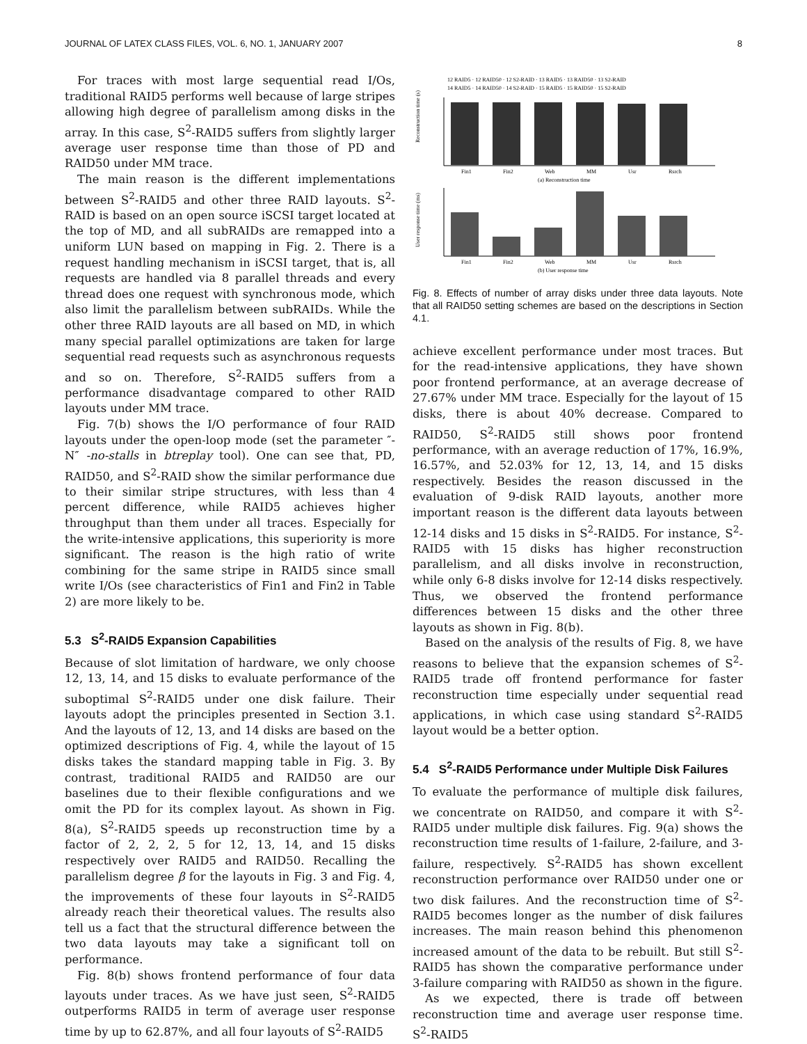JOURNAL OF LATEX CLASS FILES, VOL. 6, NO. 1, JANUARY 2007 8
For traces with most large sequential read I/Os, traditional RAID5 performs well because of large stripes allowing high degree of parallelism among disks in the array. In this case, S<sup>2</sup>-RAID5 suffers from slightly larger average user response time than those of PD and RAID50 under MM trace.
The main reason is the different implementations between S<sup>2</sup>-RAID5 and other three RAID layouts. S<sup>2</sup>-RAID is based on an open source iSCSI target located at the top of MD, and all subRAIDs are remapped into a uniform LUN based on mapping in Fig. 2. There is a request handling mechanism in iSCSI target, that is, all requests are handled via 8 parallel threads and every thread does one request with synchronous mode, which also limit the parallelism between subRAIDs. While the other three RAID layouts are all based on MD, in which many special parallel optimizations are taken for large sequential read requests such as asynchronous requests and so on. Therefore, S<sup>2</sup>-RAID5 suffers from a performance disadvantage compared to other RAID layouts under MM trace.
Fig. 7(b) shows the I/O performance of four RAID layouts under the open-loop mode (set the parameter ″-N″ -no-stalls in btreplay tool). One can see that, PD, RAID50, and S<sup>2</sup>-RAID show the similar performance due to their similar stripe structures, with less than 4 percent difference, while RAID5 achieves higher throughput than them under all traces. Especially for the write-intensive applications, this superiority is more significant. The reason is the high ratio of write combining for the same stripe in RAID5 since small write I/Os (see characteristics of Fin1 and Fin2 in Table 2) are more likely to be.
5.3 S<sup>2</sup>-RAID5 Expansion Capabilities
Because of slot limitation of hardware, we only choose 12, 13, 14, and 15 disks to evaluate performance of the suboptimal S<sup>2</sup>-RAID5 under one disk failure. Their layouts adopt the principles presented in Section 3.1. And the layouts of 12, 13, and 14 disks are based on the optimized descriptions of Fig. 4, while the layout of 15 disks takes the standard mapping table in Fig. 3. By contrast, traditional RAID5 and RAID50 are our baselines due to their flexible configurations and we omit the PD for its complex layout. As shown in Fig. 8(a), S<sup>2</sup>-RAID5 speeds up reconstruction time by a factor of 2, 2, 2, 5 for 12, 13, 14, and 15 disks respectively over RAID5 and RAID50. Recalling the parallelism degree β for the layouts in Fig. 3 and Fig. 4, the improvements of these four layouts in S<sup>2</sup>-RAID5 already reach their theoretical values. The results also tell us a fact that the structural difference between the two data layouts may take a significant toll on performance.
Fig. 8(b) shows frontend performance of four data layouts under traces. As we have just seen, S<sup>2</sup>-RAID5 outperforms RAID5 in term of average user response time by up to 62.87%, and all four layouts of S<sup>2</sup>-RAID5
12 RAID5 · 12 RAID50 · 12 S2-RAID · 13 RAID5 · 13 RAID50 · 13 S2-RAID
14 RAID5 · 14 RAID50 · 14 S2-RAID · 15 RAID5 · 15 RAID50 · 15 S2-RAID
Reconstruction time (s)
Fin1
Fin2
Web
MM
Usr
Rsrch
(a) Reconstruction time
User response time (ms)
Fin1
Fin2
Web
MM
Usr
Rsrch
(b) User response time
Fig. 8. Effects of number of array disks under three data layouts. Note that all RAID50 setting schemes are based on the descriptions in Section 4.1.
achieve excellent performance under most traces. But for the read-intensive applications, they have shown poor frontend performance, at an average decrease of 27.67% under MM trace. Especially for the layout of 15 disks, there is about 40% decrease. Compared to RAID50, S<sup>2</sup>-RAID5 still shows poor frontend performance, with an average reduction of 17%, 16.9%, 16.57%, and 52.03% for 12, 13, 14, and 15 disks respectively. Besides the reason discussed in the evaluation of 9-disk RAID layouts, another more important reason is the different data layouts between 12-14 disks and 15 disks in S<sup>2</sup>-RAID5. For instance, S<sup>2</sup>-RAID5 with 15 disks has higher reconstruction parallelism, and all disks involve in reconstruction, while only 6-8 disks involve for 12-14 disks respectively. Thus, we observed the frontend performance differences between 15 disks and the other three layouts as shown in Fig. 8(b).
Based on the analysis of the results of Fig. 8, we have reasons to believe that the expansion schemes of S<sup>2</sup>-RAID5 trade off frontend performance for faster reconstruction time especially under sequential read applications, in which case using standard S<sup>2</sup>-RAID5 layout would be a better option.
5.4 S<sup>2</sup>-RAID5 Performance under Multiple Disk Failures
To evaluate the performance of multiple disk failures, we concentrate on RAID50, and compare it with S<sup>2</sup>-RAID5 under multiple disk failures. Fig. 9(a) shows the reconstruction time results of 1-failure, 2-failure, and 3-failure, respectively. S<sup>2</sup>-RAID5 has shown excellent reconstruction performance over RAID50 under one or two disk failures. And the reconstruction time of S<sup>2</sup>-RAID5 becomes longer as the number of disk failures increases. The main reason behind this phenomenon increased amount of the data to be rebuilt. But still S<sup>2</sup>-RAID5 has shown the comparative performance under 3-failure comparing with RAID50 as shown in the figure.
As we expected, there is trade off between reconstruction time and average user response time. S<sup>2</sup>-RAID5